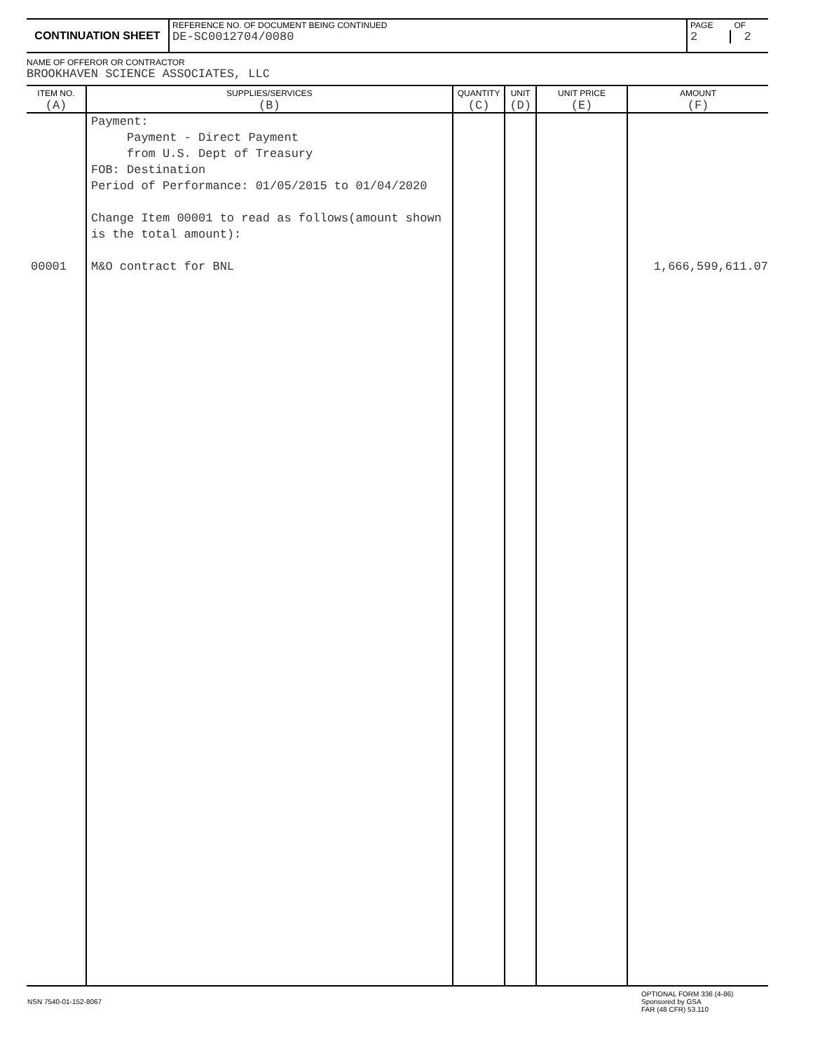| CONTINUATION SHEET | REFERENCE NO. OF DOCUMENT BEING CONTINUED DE-SC0012704/0080 | PAGE OF 2 2 |
NAME OF OFFEROR OR CONTRACTOR
BROOKHAVEN SCIENCE ASSOCIATES, LLC
| ITEM NO. (A) | SUPPLIES/SERVICES (B) | QUANTITY (C) | UNIT (D) | UNIT PRICE (E) | AMOUNT (F) |
| --- | --- | --- | --- | --- | --- |
| 00001 | Payment: Payment - Direct Payment from U.S. Dept of Treasury FOB: Destination Period of Performance: 01/05/2015 to 01/04/2020 Change Item 00001 to read as follows(amount shown is the total amount): M&O contract for BNL | | | | 1,666,599,611.07 |
| NSN 7540-01-152-8067 | OPTIONAL FORM 336 (4-86) Sponsored by GSA FAR (48 CFR) 53.110 |